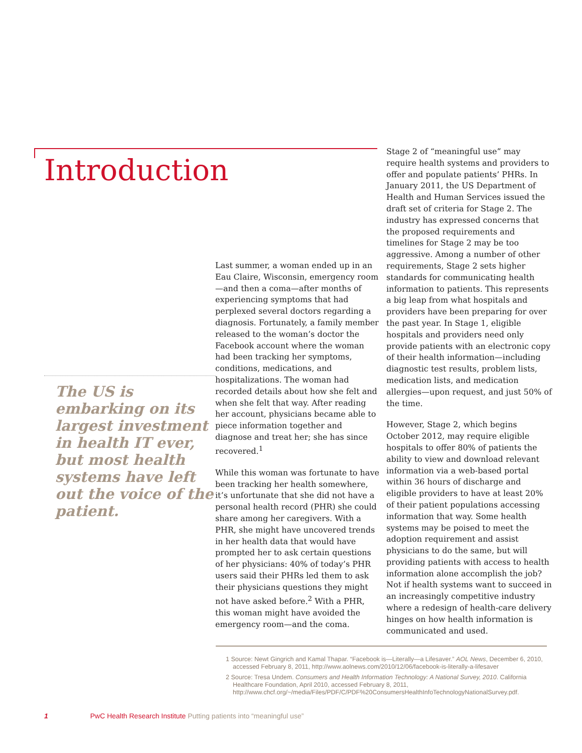Introduction
The US is embarking on its largest investment in health IT ever, but most health systems have left out the voice of the patient.
Last summer, a woman ended up in an Eau Claire, Wisconsin, emergency room—and then a coma—after months of experiencing symptoms that had perplexed several doctors regarding a diagnosis. Fortunately, a family member released to the woman’s doctor the Facebook account where the woman had been tracking her symptoms, conditions, medications, and hospitalizations. The woman had recorded details about how she felt and when she felt that way. After reading her account, physicians became able to piece information together and diagnose and treat her; she has since recovered.<sup>1</sup>
While this woman was fortunate to have been tracking her health somewhere, it’s unfortunate that she did not have a personal health record (PHR) she could share among her caregivers. With a PHR, she might have uncovered trends in her health data that would have prompted her to ask certain questions of her physicians: 40% of today’s PHR users said their PHRs led them to ask their physicians questions they might not have asked before.<sup>2</sup> With a PHR, this woman might have avoided the emergency room—and the coma.
Stage 2 of “meaningful use” may require health systems and providers to offer and populate patients’ PHRs. In January 2011, the US Department of Health and Human Services issued the draft set of criteria for Stage 2. The industry has expressed concerns that the proposed requirements and timelines for Stage 2 may be too aggressive. Among a number of other requirements, Stage 2 sets higher standards for communicating health information to patients. This represents a big leap from what hospitals and providers have been preparing for over the past year. In Stage 1, eligible hospitals and providers need only provide patients with an electronic copy of their health information—including diagnostic test results, problem lists, medication lists, and medication allergies—upon request, and just 50% of the time.
However, Stage 2, which begins October 2012, may require eligible hospitals to offer 80% of patients the ability to view and download relevant information via a web-based portal within 36 hours of discharge and eligible providers to have at least 20% of their patient populations accessing information that way. Some health systems may be poised to meet the adoption requirement and assist physicians to do the same, but will providing patients with access to health information alone accomplish the job? Not if health systems want to succeed in an increasingly competitive industry where a redesign of health-care delivery hinges on how health information is communicated and used.
1 Source: Newt Gingrich and Kamal Thapar. “Facebook is—Literally—a Lifesaver.” AOL News, December 6, 2010, accessed February 8, 2011, http://www.aolnews.com/2010/12/06/facebook-is-literally-a-lifesaver
2 Source: Tresa Undem. Consumers and Health Information Technology: A National Survey, 2010. California Healthcare Foundation, April 2010, accessed February 8, 2011, http://www.chcf.org/~/media/Files/PDF/C/PDF%20ConsumersHealthInfoTechnologyNationalSurvey.pdf.
1 PwC Health Research Institute Putting patients into “meaningful use”